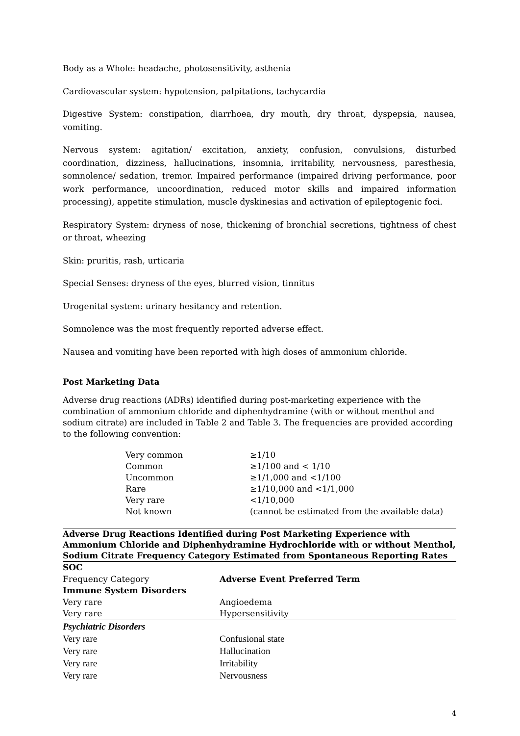Body as a Whole: headache, photosensitivity, asthenia
Cardiovascular system: hypotension, palpitations, tachycardia
Digestive System: constipation, diarrhoea, dry mouth, dry throat, dyspepsia, nausea, vomiting.
Nervous system: agitation/ excitation, anxiety, confusion, convulsions, disturbed coordination, dizziness, hallucinations, insomnia, irritability, nervousness, paresthesia, somnolence/ sedation, tremor. Impaired performance (impaired driving performance, poor work performance, uncoordination, reduced motor skills and impaired information processing), appetite stimulation, muscle dyskinesias and activation of epileptogenic foci.
Respiratory System: dryness of nose, thickening of bronchial secretions, tightness of chest or throat, wheezing
Skin: pruritis, rash, urticaria
Special Senses: dryness of the eyes, blurred vision, tinnitus
Urogenital system: urinary hesitancy and retention.
Somnolence was the most frequently reported adverse effect.
Nausea and vomiting have been reported with high doses of ammonium chloride.
Post Marketing Data
Adverse drug reactions (ADRs) identified during post-marketing experience with the combination of ammonium chloride and diphenhydramine (with or without menthol and sodium citrate) are included in Table 2 and Table 3. The frequencies are provided according to the following convention:
| Very common | ≥1/10 |
| Common | ≥1/100 and < 1/10 |
| Uncommon | ≥1/1,000 and <1/100 |
| Rare | ≥1/10,000 and <1/1,000 |
| Very rare | <1/10,000 |
| Not known | (cannot be estimated from the available data) |
Adverse Drug Reactions Identified during Post Marketing Experience with Ammonium Chloride and Diphenhydramine Hydrochloride with or without Menthol, Sodium Citrate Frequency Category Estimated from Spontaneous Reporting Rates
| SOC | |
| --- | --- |
| Frequency Category | Adverse Event Preferred Term |
| Immune System Disorders | |
| Very rare | Angioedema |
| Very rare | Hypersensitivity |
| Psychiatric Disorders | |
| Very rare | Confusional state |
| Very rare | Hallucination |
| Very rare | Irritability |
| Very rare | Nervousness |
4